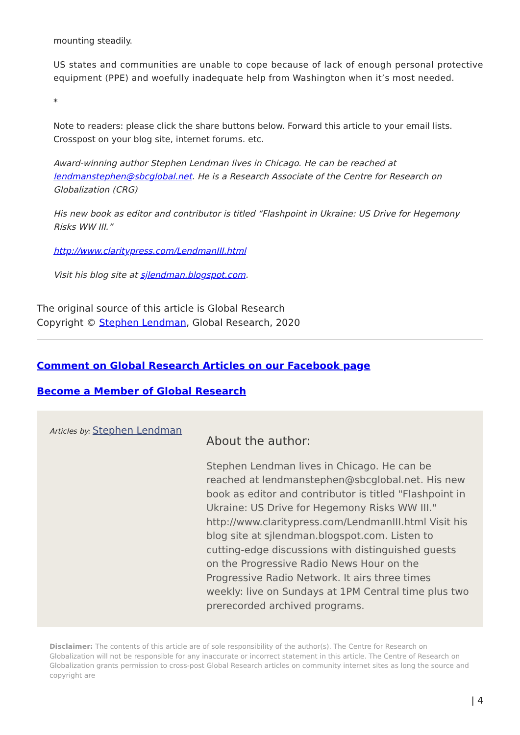mounting steadily.
US states and communities are unable to cope because of lack of enough personal protective equipment (PPE) and woefully inadequate help from Washington when it’s most needed.
*
Note to readers: please click the share buttons below. Forward this article to your email lists. Crosspost on your blog site, internet forums. etc.
Award-winning author Stephen Lendman lives in Chicago. He can be reached at lendmanstephen@sbcglobal.net. He is a Research Associate of the Centre for Research on Globalization (CRG)
His new book as editor and contributor is titled “Flashpoint in Ukraine: US Drive for Hegemony Risks WW III.”
http://www.claritypress.com/LendmanIII.html
Visit his blog site at sjlendman.blogspot.com.
The original source of this article is Global Research
Copyright © Stephen Lendman, Global Research, 2020
Comment on Global Research Articles on our Facebook page
Become a Member of Global Research
Articles by: Stephen Lendman
About the author:
Stephen Lendman lives in Chicago. He can be reached at lendmanstephen@sbcglobal.net. His new book as editor and contributor is titled "Flashpoint in Ukraine: US Drive for Hegemony Risks WW III." http://www.claritypress.com/LendmanIII.html Visit his blog site at sjlendman.blogspot.com. Listen to cutting-edge discussions with distinguished guests on the Progressive Radio News Hour on the Progressive Radio Network. It airs three times weekly: live on Sundays at 1PM Central time plus two prerecorded archived programs.
Disclaimer: The contents of this article are of sole responsibility of the author(s). The Centre for Research on Globalization will not be responsible for any inaccurate or incorrect statement in this article. The Centre of Research on Globalization grants permission to cross-post Global Research articles on community internet sites as long the source and copyright are
| 4